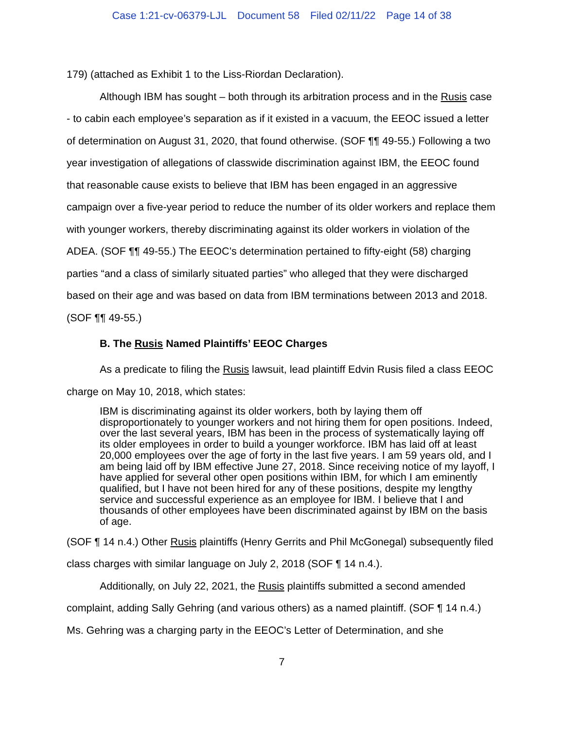Case 1:21-cv-06379-LJL Document 58 Filed 02/11/22 Page 14 of 38
179) (attached as Exhibit 1 to the Liss-Riordan Declaration).
Although IBM has sought – both through its arbitration process and in the Rusis case - to cabin each employee’s separation as if it existed in a vacuum, the EEOC issued a letter of determination on August 31, 2020, that found otherwise. (SOF ¶¶ 49-55.) Following a two year investigation of allegations of classwide discrimination against IBM, the EEOC found that reasonable cause exists to believe that IBM has been engaged in an aggressive campaign over a five-year period to reduce the number of its older workers and replace them with younger workers, thereby discriminating against its older workers in violation of the ADEA. (SOF ¶¶ 49-55.) The EEOC’s determination pertained to fifty-eight (58) charging parties “and a class of similarly situated parties” who alleged that they were discharged based on their age and was based on data from IBM terminations between 2013 and 2018. (SOF ¶¶ 49-55.)
B. The Rusis Named Plaintiffs’ EEOC Charges
As a predicate to filing the Rusis lawsuit, lead plaintiff Edvin Rusis filed a class EEOC charge on May 10, 2018, which states:
IBM is discriminating against its older workers, both by laying them off disproportionately to younger workers and not hiring them for open positions. Indeed, over the last several years, IBM has been in the process of systematically laying off its older employees in order to build a younger workforce. IBM has laid off at least 20,000 employees over the age of forty in the last five years. I am 59 years old, and I am being laid off by IBM effective June 27, 2018. Since receiving notice of my layoff, I have applied for several other open positions within IBM, for which I am eminently qualified, but I have not been hired for any of these positions, despite my lengthy service and successful experience as an employee for IBM. I believe that I and thousands of other employees have been discriminated against by IBM on the basis of age.
(SOF ¶ 14 n.4.) Other Rusis plaintiffs (Henry Gerrits and Phil McGonegal) subsequently filed class charges with similar language on July 2, 2018 (SOF ¶ 14 n.4.).
Additionally, on July 22, 2021, the Rusis plaintiffs submitted a second amended complaint, adding Sally Gehring (and various others) as a named plaintiff. (SOF ¶ 14 n.4.) Ms. Gehring was a charging party in the EEOC’s Letter of Determination, and she
7